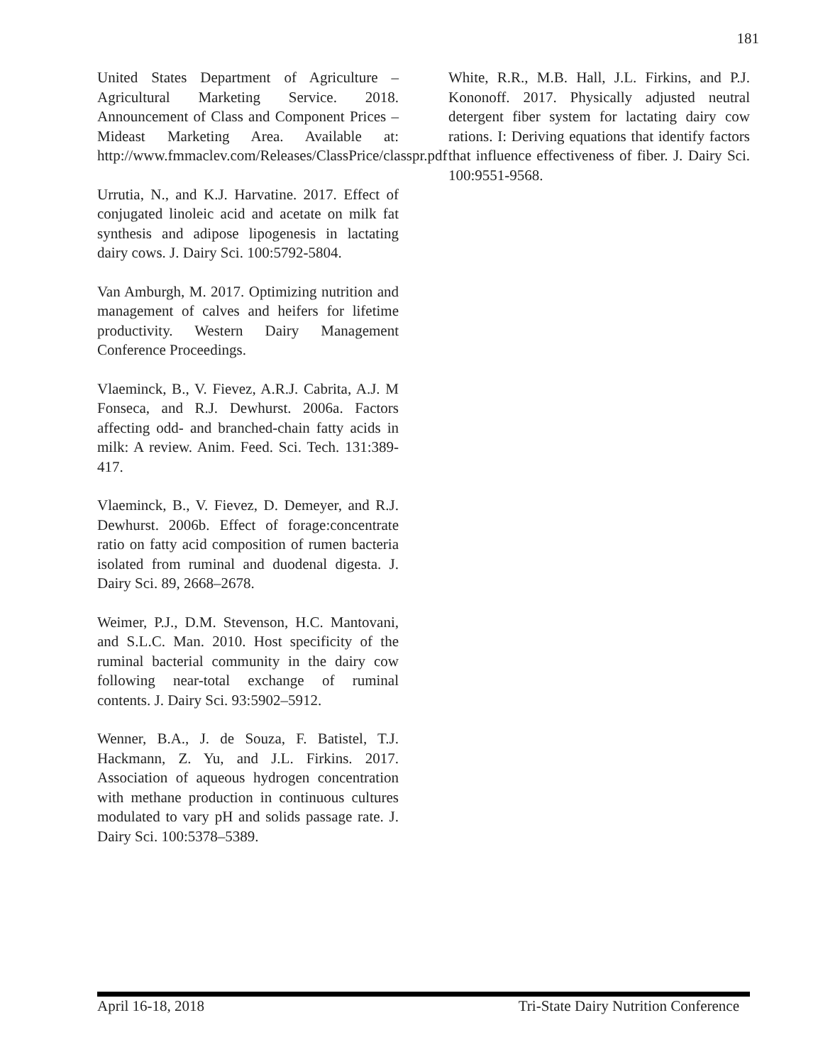181
United States Department of Agriculture – Agricultural Marketing Service. 2018. Announcement of Class and Component Prices – Mideast Marketing Area. Available at: http://www.fmmaclev.com/Releases/ClassPrice/classpr.pdf
Urrutia, N., and K.J. Harvatine. 2017. Effect of conjugated linoleic acid and acetate on milk fat synthesis and adipose lipogenesis in lactating dairy cows. J. Dairy Sci. 100:5792-5804.
Van Amburgh, M. 2017. Optimizing nutrition and management of calves and heifers for lifetime productivity. Western Dairy Management Conference Proceedings.
Vlaeminck, B., V. Fievez, A.R.J. Cabrita, A.J. M Fonseca, and R.J. Dewhurst. 2006a. Factors affecting odd- and branched-chain fatty acids in milk: A review. Anim. Feed. Sci. Tech. 131:389-417.
Vlaeminck, B., V. Fievez, D. Demeyer, and R.J. Dewhurst. 2006b. Effect of forage:concentrate ratio on fatty acid composition of rumen bacteria isolated from ruminal and duodenal digesta. J. Dairy Sci. 89, 2668–2678.
Weimer, P.J., D.M. Stevenson, H.C. Mantovani, and S.L.C. Man. 2010. Host specificity of the ruminal bacterial community in the dairy cow following near-total exchange of ruminal contents. J. Dairy Sci. 93:5902–5912.
Wenner, B.A., J. de Souza, F. Batistel, T.J. Hackmann, Z. Yu, and J.L. Firkins. 2017. Association of aqueous hydrogen concentration with methane production in continuous cultures modulated to vary pH and solids passage rate. J. Dairy Sci. 100:5378–5389.
White, R.R., M.B. Hall, J.L. Firkins, and P.J. Kononoff. 2017. Physically adjusted neutral detergent fiber system for lactating dairy cow rations. I: Deriving equations that identify factors that influence effectiveness of fiber. J. Dairy Sci. 100:9551-9568.
April 16-18, 2018 Tri-State Dairy Nutrition Conference